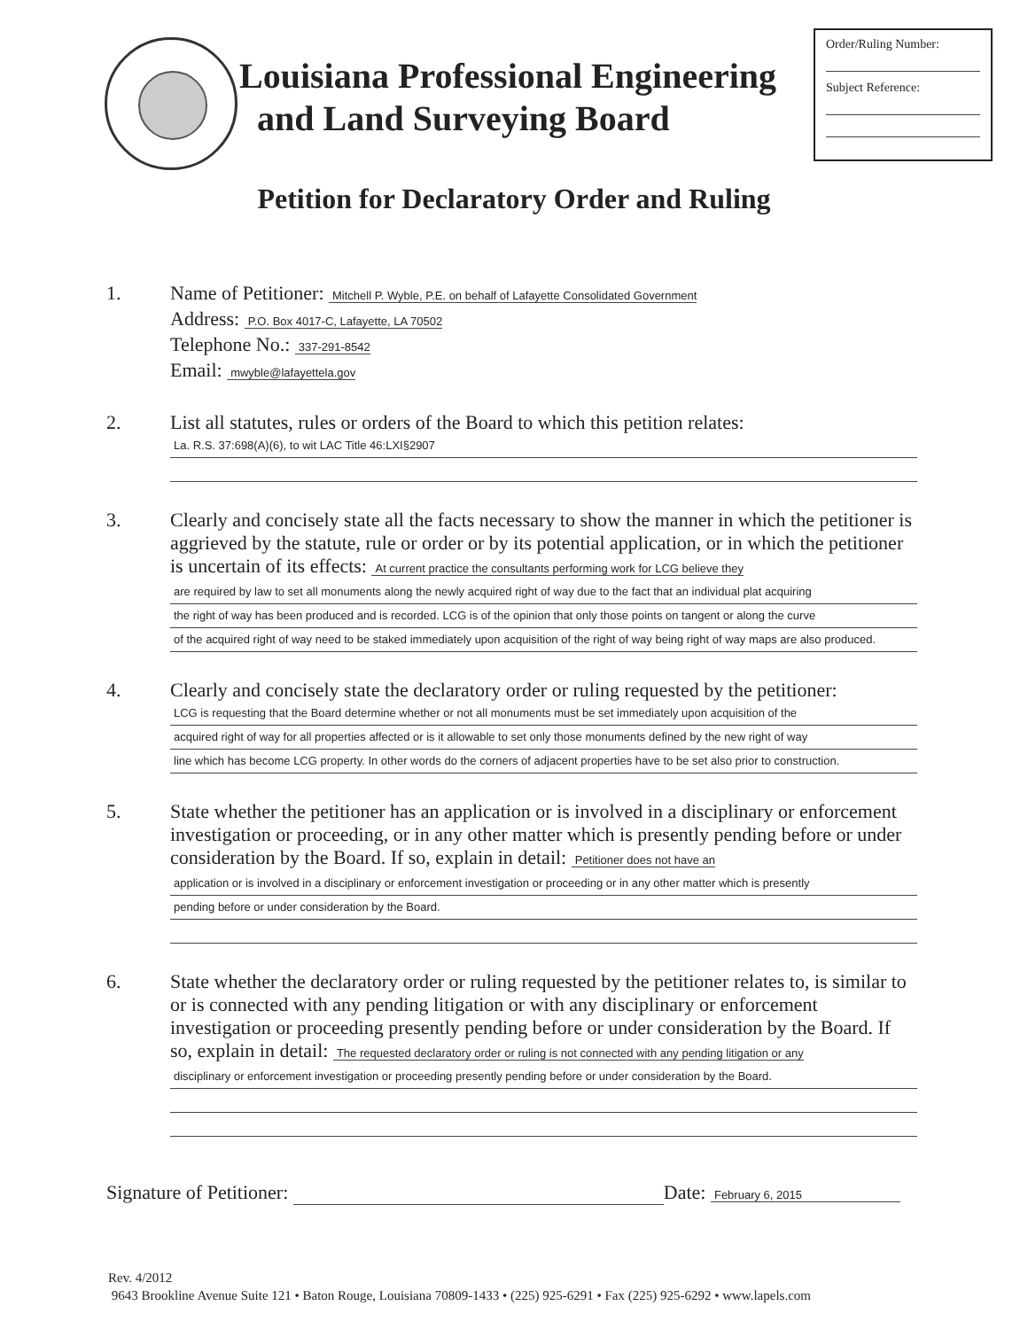Louisiana Professional Engineering
and Land Surveying Board
Order/Ruling Number:
Subject Reference:
Petition for Declaratory Order and Ruling
1.
Name of Petitioner: Mitchell P. Wyble, P.E. on behalf of Lafayette Consolidated Government
Address: P.O. Box 4017-C, Lafayette, LA 70502
Telephone No.: 337-291-8542
Email: mwyble@lafayettela.gov
2.
List all statutes, rules or orders of the Board to which this petition relates:
La. R.S. 37:698(A)(6), to wit LAC Title 46:LXI§2907
3.
Clearly and concisely state all the facts necessary to show the manner in which the petitioner is aggrieved by the statute, rule or order or by its potential application, or in which the petitioner is uncertain of its effects: At current practice the consultants performing work for LCG believe they
are required by law to set all monuments along the newly acquired right of way due to the fact that an individual plat acquiring
the right of way has been produced and is recorded. LCG is of the opinion that only those points on tangent or along the curve
of the acquired right of way need to be staked immediately upon acquisition of the right of way being right of way maps are also produced.
4.
Clearly and concisely state the declaratory order or ruling requested by the petitioner:
LCG is requesting that the Board determine whether or not all monuments must be set immediately upon acquisition of the
acquired right of way for all properties affected or is it allowable to set only those monuments defined by the new right of way
line which has become LCG property. In other words do the corners of adjacent properties have to be set also prior to construction.
5.
State whether the petitioner has an application or is involved in a disciplinary or enforcement investigation or proceeding, or in any other matter which is presently pending before or under consideration by the Board. If so, explain in detail: Petitioner does not have an
application or is involved in a disciplinary or enforcement investigation or proceeding or in any other matter which is presently
pending before or under consideration by the Board.
6.
State whether the declaratory order or ruling requested by the petitioner relates to, is similar to or is connected with any pending litigation or with any disciplinary or enforcement investigation or proceeding presently pending before or under consideration by the Board. If so, explain in detail: The requested declaratory order or ruling is not connected with any pending litigation or any
disciplinary or enforcement investigation or proceeding presently pending before or under consideration by the Board.
Signature of Petitioner: Date: February 6, 2015
Rev. 4/2012
9643 Brookline Avenue Suite 121 • Baton Rouge, Louisiana 70809-1433 • (225) 925-6291 • Fax (225) 925-6292 • www.lapels.com